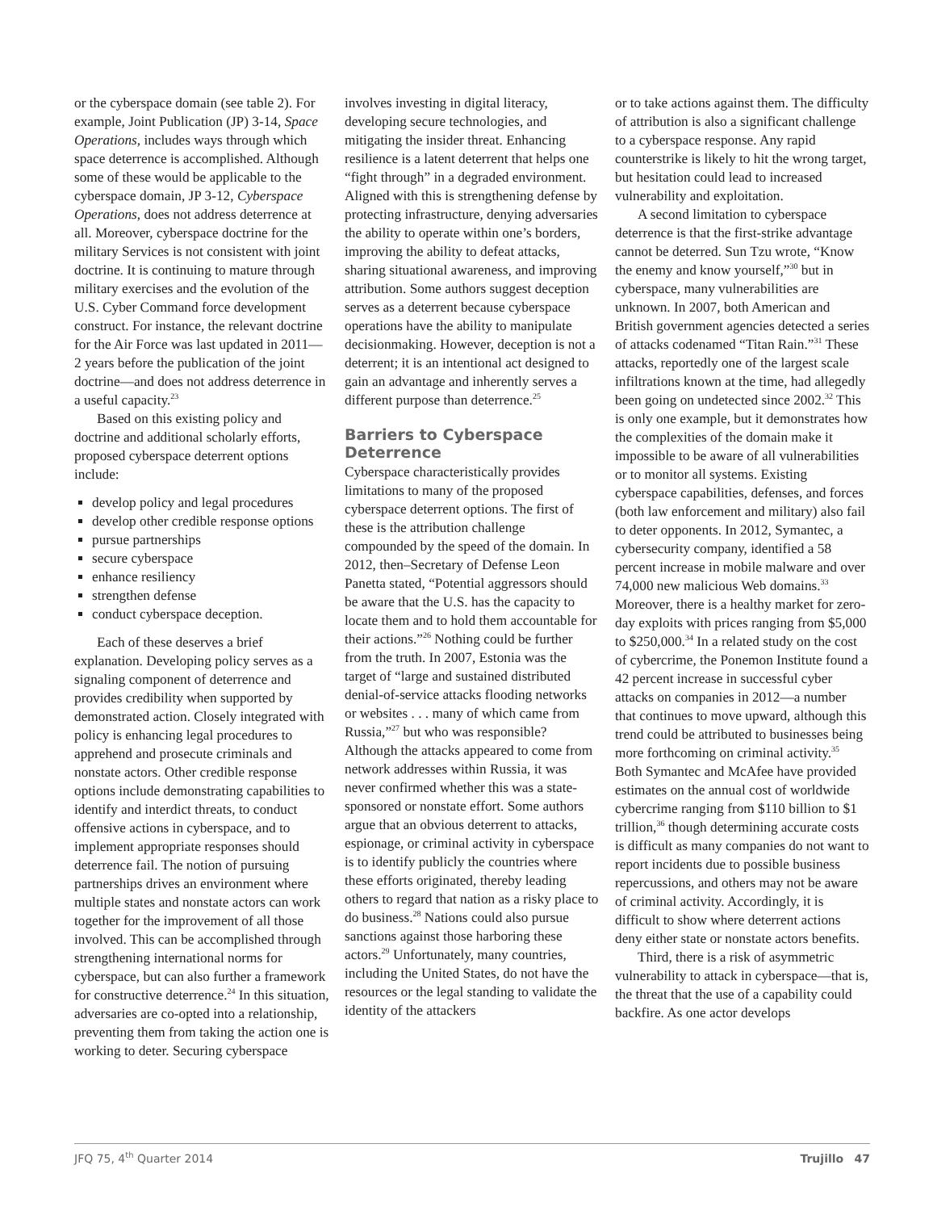or the cyberspace domain (see table 2). For example, Joint Publication (JP) 3-14, Space Operations, includes ways through which space deterrence is accomplished. Although some of these would be applicable to the cyberspace domain, JP 3-12, Cyberspace Operations, does not address deterrence at all. Moreover, cyberspace doctrine for the military Services is not consistent with joint doctrine. It is continuing to mature through military exercises and the evolution of the U.S. Cyber Command force development construct. For instance, the relevant doctrine for the Air Force was last updated in 2011—2 years before the publication of the joint doctrine—and does not address deterrence in a useful capacity.<sup>23</sup>
Based on this existing policy and doctrine and additional scholarly efforts, proposed cyberspace deterrent options include:
develop policy and legal procedures
develop other credible response options
pursue partnerships
secure cyberspace
enhance resiliency
strengthen defense
conduct cyberspace deception.
Each of these deserves a brief explanation. Developing policy serves as a signaling component of deterrence and provides credibility when supported by demonstrated action. Closely integrated with policy is enhancing legal procedures to apprehend and prosecute criminals and nonstate actors. Other credible response options include demonstrating capabilities to identify and interdict threats, to conduct offensive actions in cyberspace, and to implement appropriate responses should deterrence fail. The notion of pursuing partnerships drives an environment where multiple states and nonstate actors can work together for the improvement of all those involved. This can be accomplished through strengthening international norms for cyberspace, but can also further a framework for constructive deterrence.<sup>24</sup> In this situation, adversaries are co-opted into a relationship, preventing them from taking the action one is working to deter. Securing cyberspace
involves investing in digital literacy, developing secure technologies, and mitigating the insider threat. Enhancing resilience is a latent deterrent that helps one “fight through” in a degraded environment. Aligned with this is strengthening defense by protecting infrastructure, denying adversaries the ability to operate within one’s borders, improving the ability to defeat attacks, sharing situational awareness, and improving attribution. Some authors suggest deception serves as a deterrent because cyberspace operations have the ability to manipulate decisionmaking. However, deception is not a deterrent; it is an intentional act designed to gain an advantage and inherently serves a different purpose than deterrence.<sup>25</sup>
Barriers to Cyberspace Deterrence
Cyberspace characteristically provides limitations to many of the proposed cyberspace deterrent options. The first of these is the attribution challenge compounded by the speed of the domain. In 2012, then–Secretary of Defense Leon Panetta stated, “Potential aggressors should be aware that the U.S. has the capacity to locate them and to hold them accountable for their actions.”<sup>26</sup> Nothing could be further from the truth. In 2007, Estonia was the target of “large and sustained distributed denial-of-service attacks flooding networks or websites . . . many of which came from Russia,”<sup>27</sup> but who was responsible? Although the attacks appeared to come from network addresses within Russia, it was never confirmed whether this was a state-sponsored or nonstate effort. Some authors argue that an obvious deterrent to attacks, espionage, or criminal activity in cyberspace is to identify publicly the countries where these efforts originated, thereby leading others to regard that nation as a risky place to do business.<sup>28</sup> Nations could also pursue sanctions against those harboring these actors.<sup>29</sup> Unfortunately, many countries, including the United States, do not have the resources or the legal standing to validate the identity of the attackers
or to take actions against them. The difficulty of attribution is also a significant challenge to a cyberspace response. Any rapid counterstrike is likely to hit the wrong target, but hesitation could lead to increased vulnerability and exploitation.
A second limitation to cyberspace deterrence is that the first-strike advantage cannot be deterred. Sun Tzu wrote, “Know the enemy and know yourself,”<sup>30</sup> but in cyberspace, many vulnerabilities are unknown. In 2007, both American and British government agencies detected a series of attacks codenamed “Titan Rain.”<sup>31</sup> These attacks, reportedly one of the largest scale infiltrations known at the time, had allegedly been going on undetected since 2002.<sup>32</sup> This is only one example, but it demonstrates how the complexities of the domain make it impossible to be aware of all vulnerabilities or to monitor all systems. Existing cyberspace capabilities, defenses, and forces (both law enforcement and military) also fail to deter opponents. In 2012, Symantec, a cybersecurity company, identified a 58 percent increase in mobile malware and over 74,000 new malicious Web domains.<sup>33</sup> Moreover, there is a healthy market for zero-day exploits with prices ranging from $5,000 to $250,000.<sup>34</sup> In a related study on the cost of cybercrime, the Ponemon Institute found a 42 percent increase in successful cyber attacks on companies in 2012—a number that continues to move upward, although this trend could be attributed to businesses being more forthcoming on criminal activity.<sup>35</sup> Both Symantec and McAfee have provided estimates on the annual cost of worldwide cybercrime ranging from $110 billion to $1 trillion,<sup>36</sup> though determining accurate costs is difficult as many companies do not want to report incidents due to possible business repercussions, and others may not be aware of criminal activity. Accordingly, it is difficult to show where deterrent actions deny either state or nonstate actors benefits.
Third, there is a risk of asymmetric vulnerability to attack in cyberspace—that is, the threat that the use of a capability could backfire. As one actor develops
JFQ 75, 4<sup>th</sup> Quarter 2014 Trujillo 47